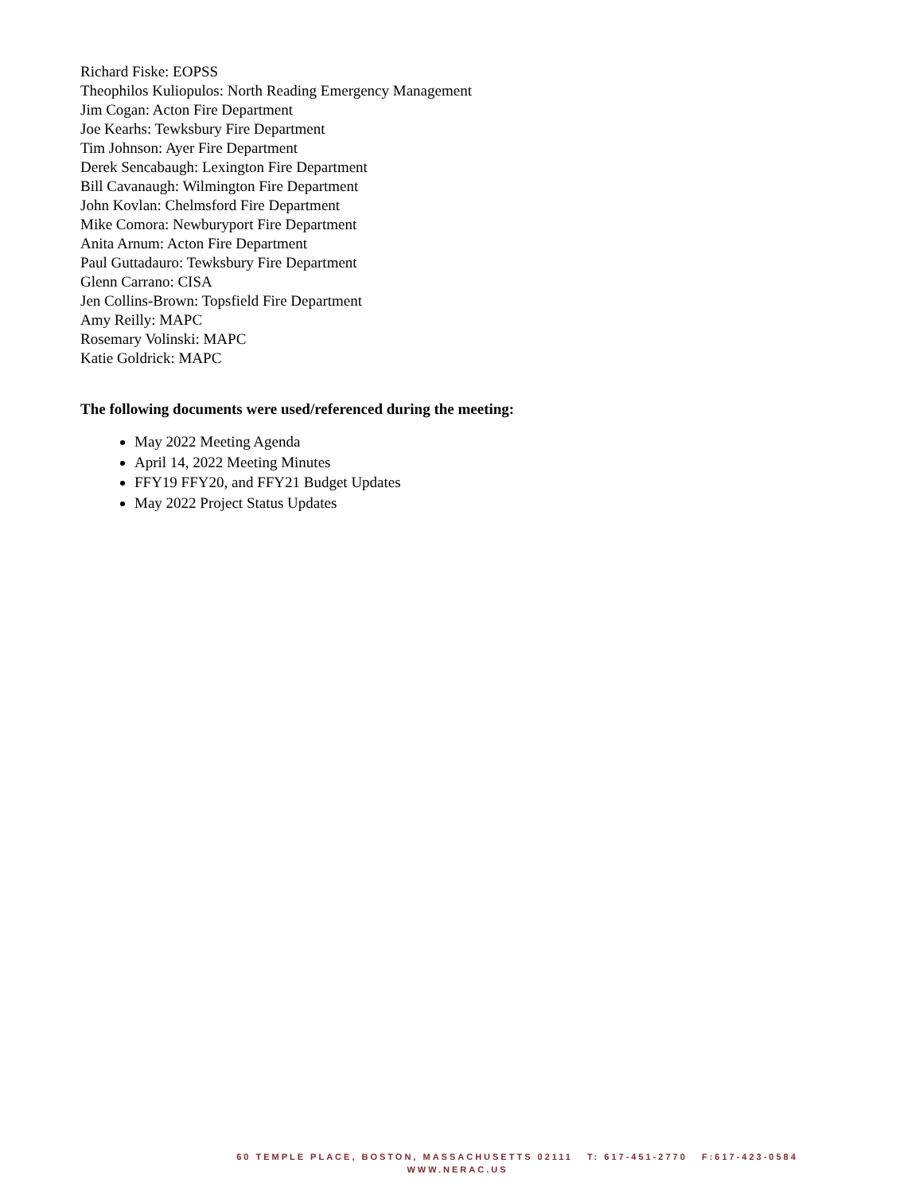Richard Fiske: EOPSS
Theophilos Kuliopulos: North Reading Emergency Management
Jim Cogan: Acton Fire Department
Joe Kearhs: Tewksbury Fire Department
Tim Johnson: Ayer Fire Department
Derek Sencabaugh: Lexington Fire Department
Bill Cavanaugh: Wilmington Fire Department
John Kovlan: Chelmsford Fire Department
Mike Comora: Newburyport Fire Department
Anita Arnum: Acton Fire Department
Paul Guttadauro: Tewksbury Fire Department
Glenn Carrano: CISA
Jen Collins-Brown: Topsfield Fire Department
Amy Reilly: MAPC
Rosemary Volinski: MAPC
Katie Goldrick: MAPC
The following documents were used/referenced during the meeting:
May 2022 Meeting Agenda
April 14, 2022 Meeting Minutes
FFY19 FFY20, and FFY21 Budget Updates
May 2022 Project Status Updates
60 TEMPLE PLACE, BOSTON, MASSACHUSETTS 02111 T: 617-451-2770 F:617-423-0584
WWW.NERAC.US